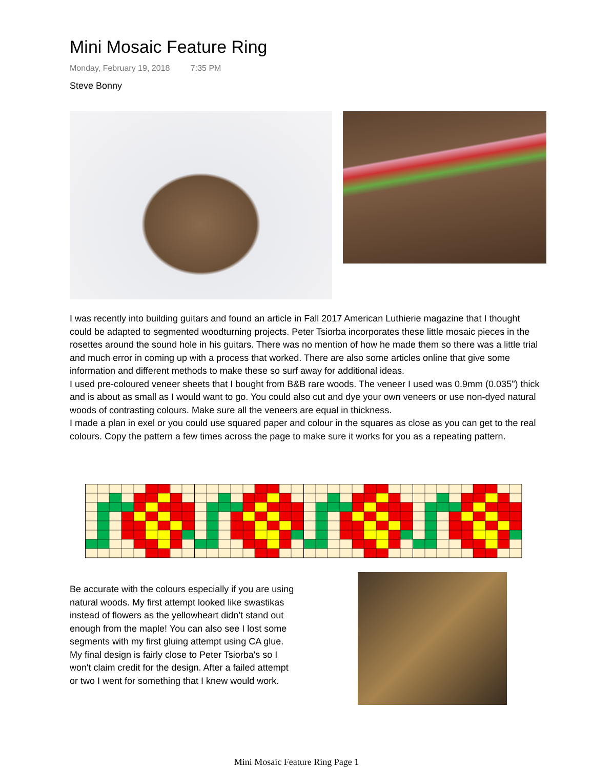Mini Mosaic Feature Ring
Monday, February 19, 2018 7:35 PM
Steve Bonny
I was recently into building guitars and found an article in Fall 2017 American Luthierie magazine that I thought could be adapted to segmented woodturning projects. Peter Tsiorba incorporates these little mosaic pieces in the rosettes around the sound hole in his guitars. There was no mention of how he made them so there was a little trial and much error in coming up with a process that worked. There are also some articles online that give some information and different methods to make these so surf away for additional ideas.
I used pre-coloured veneer sheets that I bought from B&B rare woods. The veneer I used was 0.9mm (0.035") thick and is about as small as I would want to go. You could also cut and dye your own veneers or use non-dyed natural woods of contrasting colours. Make sure all the veneers are equal in thickness.
I made a plan in exel or you could use squared paper and colour in the squares as close as you can get to the real colours. Copy the pattern a few times across the page to make sure it works for you as a repeating pattern.
Be accurate with the colours especially if you are using natural woods. My first attempt looked like swastikas instead of flowers as the yellowheart didn’t stand out enough from the maple! You can also see I lost some segments with my first gluing attempt using CA glue.
My final design is fairly close to Peter Tsiorba's so I won't claim credit for the design. After a failed attempt or two I went for something that I knew would work.
Mini Mosaic Feature Ring Page 1